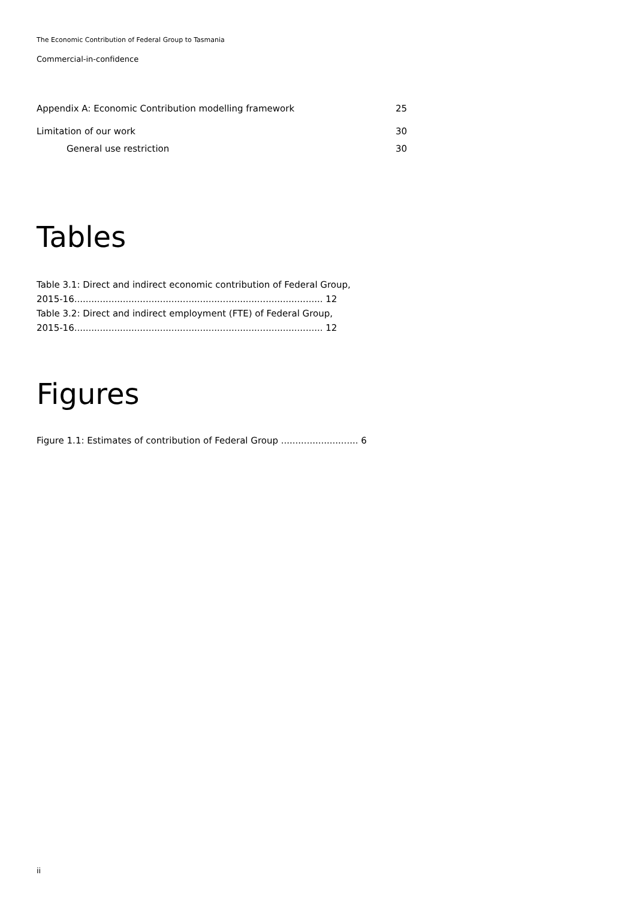The Economic Contribution of Federal Group to Tasmania
Commercial-in-confidence
Appendix A: Economic Contribution modelling framework 25
Limitation of our work 30
General use restriction 30
Tables
Table 3.1: Direct and indirect economic contribution of Federal Group,
2015-16....................................................................................... 12
Table 3.2: Direct and indirect employment (FTE) of Federal Group,
2015-16....................................................................................... 12
Figures
Figure 1.1: Estimates of contribution of Federal Group ........................... 6
ii